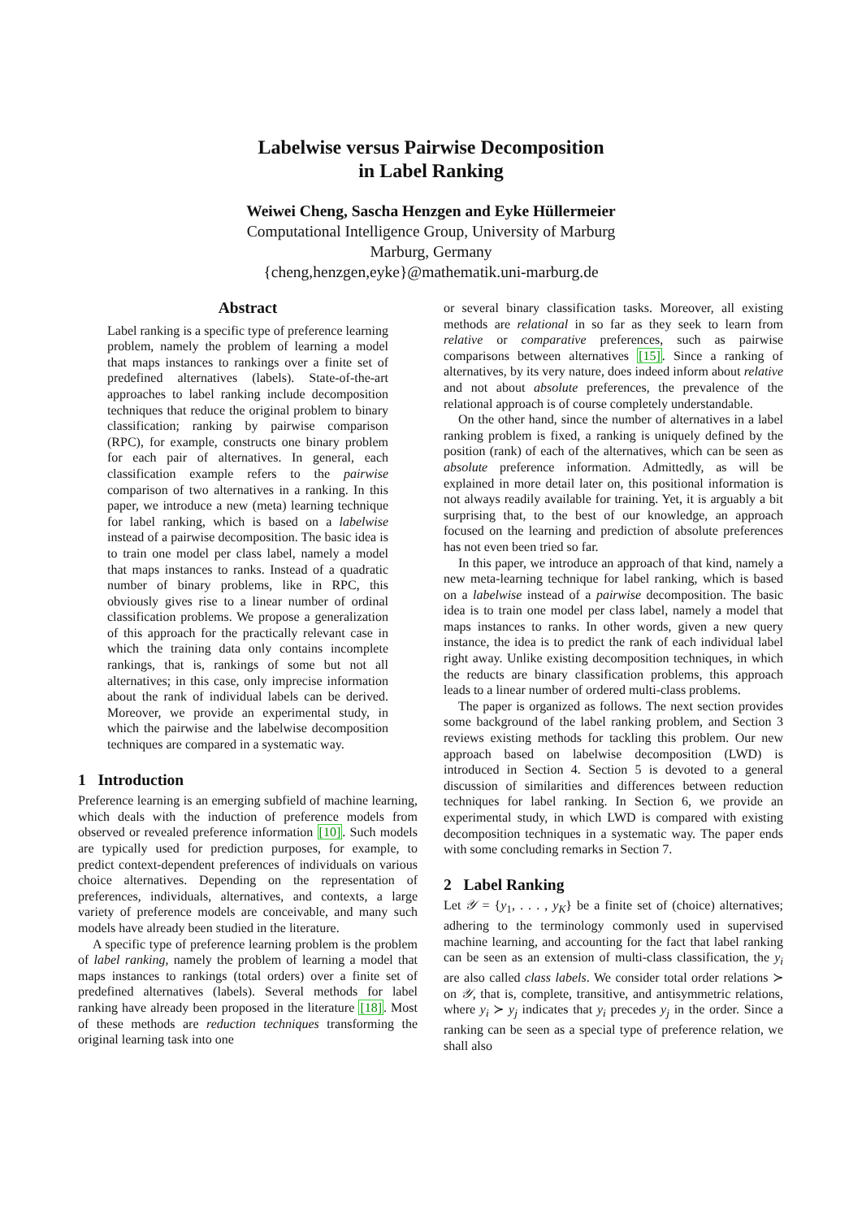Labelwise versus Pairwise Decomposition
in Label Ranking
Weiwei Cheng, Sascha Henzgen and Eyke Hüllermeier
Computational Intelligence Group, University of Marburg
Marburg, Germany
{cheng,henzgen,eyke}@mathematik.uni-marburg.de
Abstract
Label ranking is a specific type of preference learning problem, namely the problem of learning a model that maps instances to rankings over a finite set of predefined alternatives (labels). State-of-the-art approaches to label ranking include decomposition techniques that reduce the original problem to binary classification; ranking by pairwise comparison (RPC), for example, constructs one binary problem for each pair of alternatives. In general, each classification example refers to the pairwise comparison of two alternatives in a ranking. In this paper, we introduce a new (meta) learning technique for label ranking, which is based on a labelwise instead of a pairwise decomposition. The basic idea is to train one model per class label, namely a model that maps instances to ranks. Instead of a quadratic number of binary problems, like in RPC, this obviously gives rise to a linear number of ordinal classification problems. We propose a generalization of this approach for the practically relevant case in which the training data only contains incomplete rankings, that is, rankings of some but not all alternatives; in this case, only imprecise information about the rank of individual labels can be derived. Moreover, we provide an experimental study, in which the pairwise and the labelwise decomposition techniques are compared in a systematic way.
1 Introduction
Preference learning is an emerging subfield of machine learning, which deals with the induction of preference models from observed or revealed preference information [10]. Such models are typically used for prediction purposes, for example, to predict context-dependent preferences of individuals on various choice alternatives. Depending on the representation of preferences, individuals, alternatives, and contexts, a large variety of preference models are conceivable, and many such models have already been studied in the literature.
A specific type of preference learning problem is the problem of label ranking, namely the problem of learning a model that maps instances to rankings (total orders) over a finite set of predefined alternatives (labels). Several methods for label ranking have already been proposed in the literature [18]. Most of these methods are reduction techniques transforming the original learning task into one
or several binary classification tasks. Moreover, all existing methods are relational in so far as they seek to learn from relative or comparative preferences, such as pairwise comparisons between alternatives [15]. Since a ranking of alternatives, by its very nature, does indeed inform about relative and not about absolute preferences, the prevalence of the relational approach is of course completely understandable.
On the other hand, since the number of alternatives in a label ranking problem is fixed, a ranking is uniquely defined by the position (rank) of each of the alternatives, which can be seen as absolute preference information. Admittedly, as will be explained in more detail later on, this positional information is not always readily available for training. Yet, it is arguably a bit surprising that, to the best of our knowledge, an approach focused on the learning and prediction of absolute preferences has not even been tried so far.
In this paper, we introduce an approach of that kind, namely a new meta-learning technique for label ranking, which is based on a labelwise instead of a pairwise decomposition. The basic idea is to train one model per class label, namely a model that maps instances to ranks. In other words, given a new query instance, the idea is to predict the rank of each individual label right away. Unlike existing decomposition techniques, in which the reducts are binary classification problems, this approach leads to a linear number of ordered multi-class problems.
The paper is organized as follows. The next section provides some background of the label ranking problem, and Section 3 reviews existing methods for tackling this problem. Our new approach based on labelwise decomposition (LWD) is introduced in Section 4. Section 5 is devoted to a general discussion of similarities and differences between reduction techniques for label ranking. In Section 6, we provide an experimental study, in which LWD is compared with existing decomposition techniques in a systematic way. The paper ends with some concluding remarks in Section 7.
2 Label Ranking
Let 𝒴 = {y<sub>1</sub>, . . . , y<sub>K</sub>} be a finite set of (choice) alternatives; adhering to the terminology commonly used in supervised machine learning, and accounting for the fact that label ranking can be seen as an extension of multi-class classification, the y<sub>i</sub> are also called class labels. We consider total order relations ≻ on 𝒴, that is, complete, transitive, and antisymmetric relations, where y<sub>i</sub> ≻ y<sub>j</sub> indicates that y<sub>i</sub> precedes y<sub>j</sub> in the order. Since a ranking can be seen as a special type of preference relation, we shall also